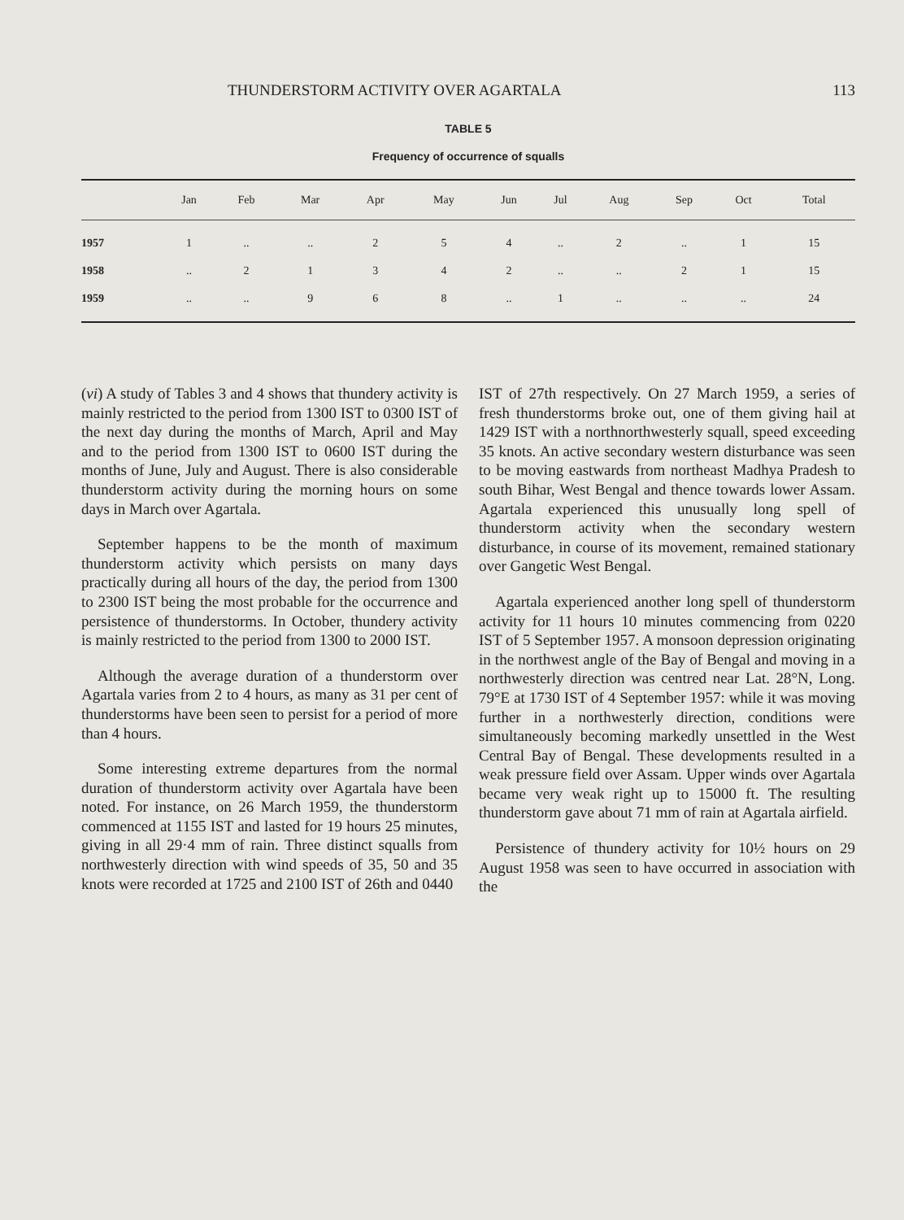THUNDERSTORM ACTIVITY OVER AGARTALA 113
TABLE 5
Frequency of occurrence of squalls
| | Jan | Feb | Mar | Apr | May | Jun | Jul | Aug | Sep | Oct | Total |
| --- | --- | --- | --- | --- | --- | --- | --- | --- | --- | --- | --- |
| 1957 | 1 | .. | .. | 2 | 5 | 4 | .. | 2 | .. | 1 | 15 |
| 1958 | .. | 2 | 1 | 3 | 4 | 2 | .. | .. | 2 | 1 | 15 |
| 1959 | .. | .. | 9 | 6 | 8 | .. | 1 | .. | .. | .. | 24 |
(vi) A study of Tables 3 and 4 shows that thundery activity is mainly restricted to the period from 1300 IST to 0300 IST of the next day during the months of March, April and May and to the period from 1300 IST to 0600 IST during the months of June, July and August. There is also considerable thunderstorm activity during the morning hours on some days in March over Agartala.
September happens to be the month of maximum thunderstorm activity which persists on many days practically during all hours of the day, the period from 1300 to 2300 IST being the most probable for the occurrence and persistence of thunderstorms. In October, thundery activity is mainly restricted to the period from 1300 to 2000 IST.
Although the average duration of a thunderstorm over Agartala varies from 2 to 4 hours, as many as 31 per cent of thunderstorms have been seen to persist for a period of more than 4 hours.
Some interesting extreme departures from the normal duration of thunderstorm activity over Agartala have been noted. For instance, on 26 March 1959, the thunderstorm commenced at 1155 IST and lasted for 19 hours 25 minutes, giving in all 29·4 mm of rain. Three distinct squalls from northwesterly direction with wind speeds of 35, 50 and 35 knots were recorded at 1725 and 2100 IST of 26th and 0440
IST of 27th respectively. On 27 March 1959, a series of fresh thunderstorms broke out, one of them giving hail at 1429 IST with a northnorthwesterly squall, speed exceeding 35 knots. An active secondary western disturbance was seen to be moving eastwards from northeast Madhya Pradesh to south Bihar, West Bengal and thence towards lower Assam. Agartala experienced this unusually long spell of thunderstorm activity when the secondary western disturbance, in course of its movement, remained stationary over Gangetic West Bengal.
Agartala experienced another long spell of thunderstorm activity for 11 hours 10 minutes commencing from 0220 IST of 5 September 1957. A monsoon depression originating in the northwest angle of the Bay of Bengal and moving in a northwesterly direction was centred near Lat. 28°N, Long. 79°E at 1730 IST of 4 September 1957: while it was moving further in a northwesterly direction, conditions were simultaneously becoming markedly unsettled in the West Central Bay of Bengal. These developments resulted in a weak pressure field over Assam. Upper winds over Agartala became very weak right up to 15000 ft. The resulting thunderstorm gave about 71 mm of rain at Agartala airfield.
Persistence of thundery activity for 10½ hours on 29 August 1958 was seen to have occurred in association with the